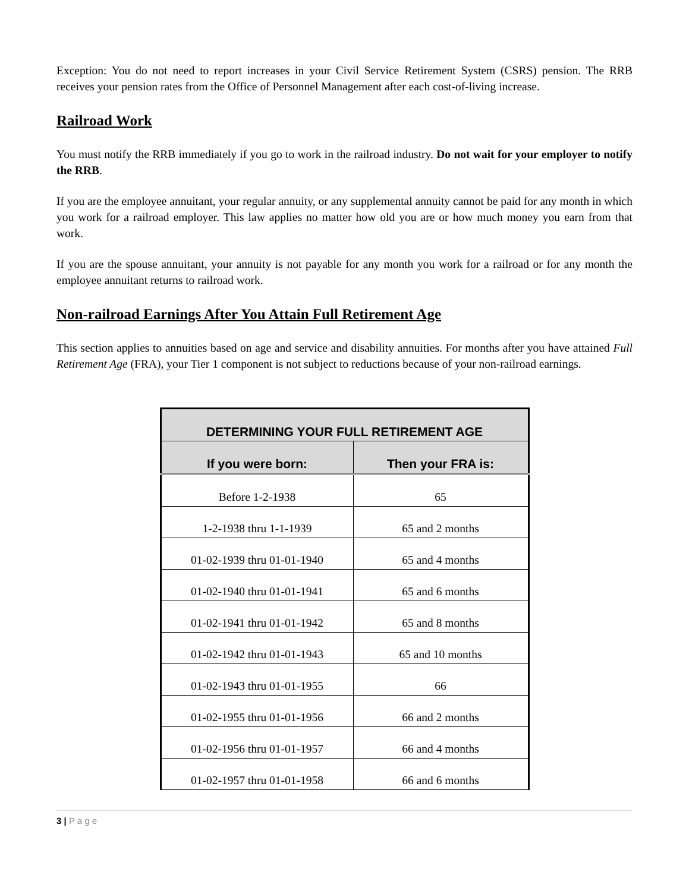Exception: You do not need to report increases in your Civil Service Retirement System (CSRS) pension. The RRB receives your pension rates from the Office of Personnel Management after each cost-of-living increase.
Railroad Work
You must notify the RRB immediately if you go to work in the railroad industry. Do not wait for your employer to notify the RRB.
If you are the employee annuitant, your regular annuity, or any supplemental annuity cannot be paid for any month in which you work for a railroad employer. This law applies no matter how old you are or how much money you earn from that work.
If you are the spouse annuitant, your annuity is not payable for any month you work for a railroad or for any month the employee annuitant returns to railroad work.
Non-railroad Earnings After You Attain Full Retirement Age
This section applies to annuities based on age and service and disability annuities. For months after you have attained Full Retirement Age (FRA), your Tier 1 component is not subject to reductions because of your non-railroad earnings.
| DETERMINING YOUR FULL RETIREMENT AGE | |
| --- | --- |
| If you were born: | Then your FRA is: |
| Before 1-2-1938 | 65 |
| 1-2-1938 thru 1-1-1939 | 65 and 2 months |
| 01-02-1939 thru 01-01-1940 | 65 and 4 months |
| 01-02-1940 thru 01-01-1941 | 65 and 6 months |
| 01-02-1941 thru 01-01-1942 | 65 and 8 months |
| 01-02-1942 thru 01-01-1943 | 65 and 10 months |
| 01-02-1943 thru 01-01-1955 | 66 |
| 01-02-1955 thru 01-01-1956 | 66 and 2 months |
| 01-02-1956 thru 01-01-1957 | 66 and 4 months |
| 01-02-1957 thru 01-01-1958 | 66 and 6 months |
3 | P a g e